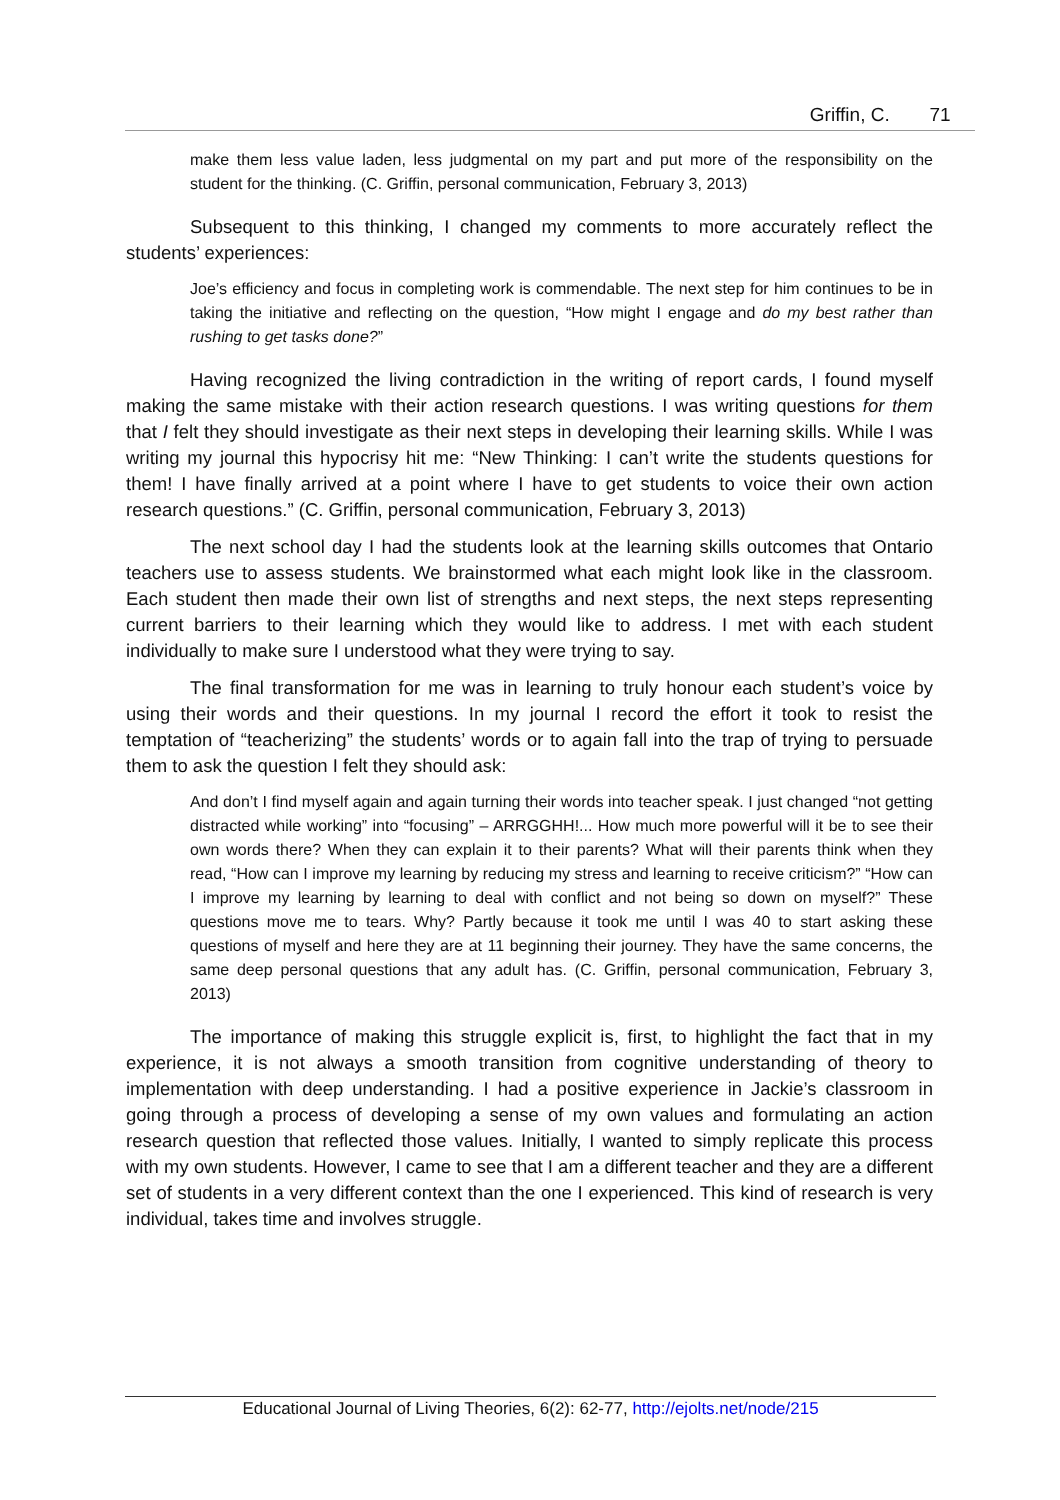Griffin, C. 71
make them less value laden, less judgmental on my part and put more of the responsibility on the student for the thinking. (C. Griffin, personal communication, February 3, 2013)
Subsequent to this thinking, I changed my comments to more accurately reflect the students’ experiences:
Joe’s efficiency and focus in completing work is commendable. The next step for him continues to be in taking the initiative and reflecting on the question, “How might I engage and do my best rather than rushing to get tasks done?”
Having recognized the living contradiction in the writing of report cards, I found myself making the same mistake with their action research questions. I was writing questions for them that I felt they should investigate as their next steps in developing their learning skills. While I was writing my journal this hypocrisy hit me: “New Thinking: I can’t write the students questions for them! I have finally arrived at a point where I have to get students to voice their own action research questions.” (C. Griffin, personal communication, February 3, 2013)
The next school day I had the students look at the learning skills outcomes that Ontario teachers use to assess students. We brainstormed what each might look like in the classroom. Each student then made their own list of strengths and next steps, the next steps representing current barriers to their learning which they would like to address. I met with each student individually to make sure I understood what they were trying to say.
The final transformation for me was in learning to truly honour each student’s voice by using their words and their questions. In my journal I record the effort it took to resist the temptation of “teacherizing” the students’ words or to again fall into the trap of trying to persuade them to ask the question I felt they should ask:
And don’t I find myself again and again turning their words into teacher speak. I just changed “not getting distracted while working” into “focusing” – ARRGGHH!... How much more powerful will it be to see their own words there? When they can explain it to their parents? What will their parents think when they read, “How can I improve my learning by reducing my stress and learning to receive criticism?” “How can I improve my learning by learning to deal with conflict and not being so down on myself?” These questions move me to tears. Why? Partly because it took me until I was 40 to start asking these questions of myself and here they are at 11 beginning their journey. They have the same concerns, the same deep personal questions that any adult has. (C. Griffin, personal communication, February 3, 2013)
The importance of making this struggle explicit is, first, to highlight the fact that in my experience, it is not always a smooth transition from cognitive understanding of theory to implementation with deep understanding. I had a positive experience in Jackie’s classroom in going through a process of developing a sense of my own values and formulating an action research question that reflected those values. Initially, I wanted to simply replicate this process with my own students. However, I came to see that I am a different teacher and they are a different set of students in a very different context than the one I experienced. This kind of research is very individual, takes time and involves struggle.
Educational Journal of Living Theories, 6(2): 62-77, http://ejolts.net/node/215